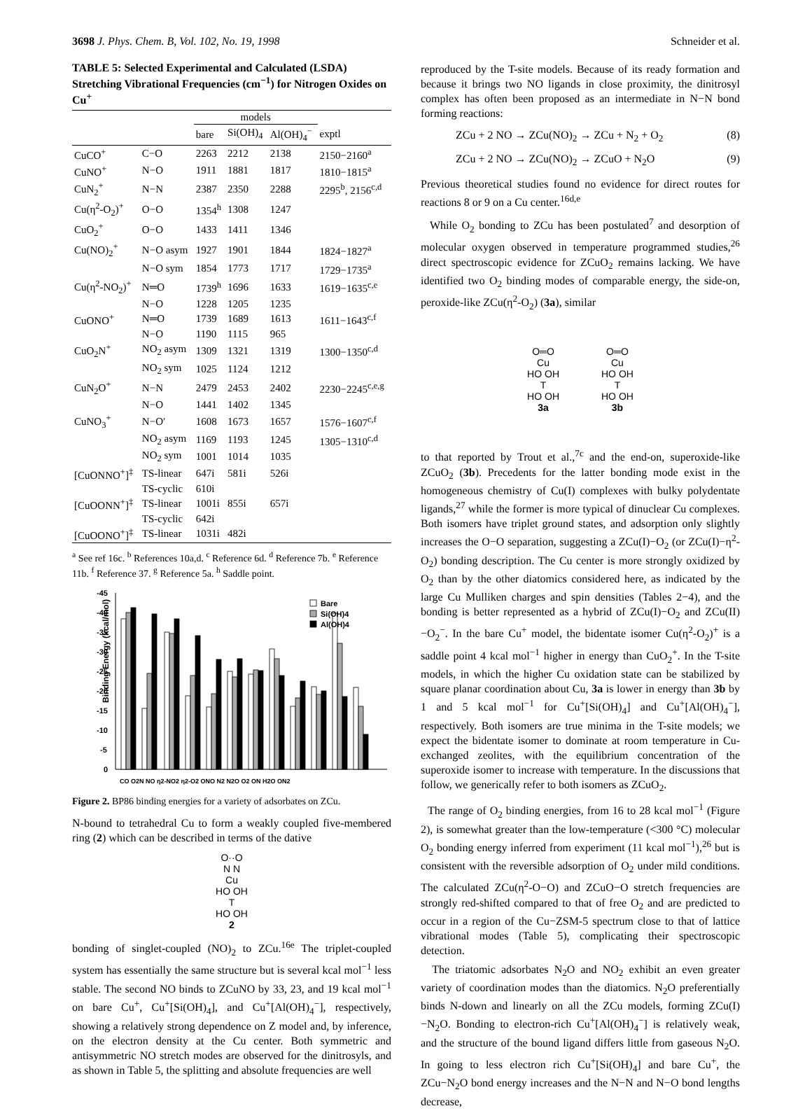3698 J. Phys. Chem. B, Vol. 102, No. 19, 1998 Schneider et al.
TABLE 5: Selected Experimental and Calculated (LSDA) Stretching Vibrational Frequencies (cm<sup>−1</sup>) for Nitrogen Oxides on Cu<sup>+</sup>
| | | models | | | |
| --- | --- | --- | --- | --- | --- |
| | | bare | Si(OH)<sub>4</sub> | Al(OH)<sub>4</sub><sup>−</sup> | exptl |
| CuCO<sup>+</sup> | C−O | 2263 | 2212 | 2138 | 2150−2160<sup>a</sup> |
| CuNO<sup>+</sup> | N−O | 1911 | 1881 | 1817 | 1810−1815<sup>a</sup> |
| CuN<sub>2</sub><sup>+</sup> | N−N | 2387 | 2350 | 2288 | 2295<sup>b</sup>, 2156<sup>c,d</sup> |
| Cu(η<sup>2</sup>-O<sub>2</sub>)<sup>+</sup> | O−O | 1354<sup>h</sup> | 1308 | 1247 | |
| CuO<sub>2</sub><sup>+</sup> | O−O | 1433 | 1411 | 1346 | |
| Cu(NO)<sub>2</sub><sup>+</sup> | N−O asym | 1927 | 1901 | 1844 | 1824−1827<sup>a</sup> |
| | N−O sym | 1854 | 1773 | 1717 | 1729−1735<sup>a</sup> |
| Cu(η<sup>2</sup>-NO<sub>2</sub>)<sup>+</sup> | N═O | 1739<sup>h</sup> | 1696 | 1633 | 1619−1635<sup>c,e</sup> |
| | N−O | 1228 | 1205 | 1235 | |
| CuONO<sup>+</sup> | N═O | 1739 | 1689 | 1613 | 1611−1643<sup>c,f</sup> |
| | N−O | 1190 | 1115 | 965 | |
| CuO<sub>2</sub>N<sup>+</sup> | NO<sub>2</sub> asym | 1309 | 1321 | 1319 | 1300−1350<sup>c,d</sup> |
| | NO<sub>2</sub> sym | 1025 | 1124 | 1212 | |
| CuN<sub>2</sub>O<sup>+</sup> | N−N | 2479 | 2453 | 2402 | 2230−2245<sup>c,e,g</sup> |
| | N−O | 1441 | 1402 | 1345 | |
| CuNO<sub>3</sub><sup>+</sup> | N−O′ | 1608 | 1673 | 1657 | 1576−1607<sup>c,f</sup> |
| | NO<sub>2</sub> asym | 1169 | 1193 | 1245 | 1305−1310<sup>c,d</sup> |
| | NO<sub>2</sub> sym | 1001 | 1014 | 1035 | |
| [CuONNO<sup>+</sup>]<sup>‡</sup> | TS-linear | 647i | 581i | 526i | |
| | TS-cyclic | 610i | | | |
| [CuOONN<sup>+</sup>]<sup>‡</sup> | TS-linear | 1001i | 855i | 657i | |
| | TS-cyclic | 642i | | | |
| [CuOONO<sup>+</sup>]<sup>‡</sup> | TS-linear | 1031i | 482i | | |
<sup>a</sup> See ref 16c. <sup>b</sup> References 10a,d. <sup>c</sup> Reference 6d. <sup>d</sup> Reference 7b. <sup>e</sup> Reference 11b. <sup>f</sup> Reference 37. <sup>g</sup> Reference 5a. <sup>h</sup> Saddle point.
Binding Energy (kcal/mol)
-45
-40
-35
-30
-25
-20
-15
-10
-5
0
Bare
Si(OH)4
Al(OH)4
CO O2N NO η2-NO2 η2-O2 ONO N2 N2O O2 ON H2O ON2
Figure 2. BP86 binding energies for a variety of adsorbates on ZCu.
N-bound to tetrahedral Cu to form a weakly coupled five-membered ring (2) which can be described in terms of the dative
O··O
N N
Cu
HO OH
T
HO OH
2
bonding of singlet-coupled (NO)<sub>2</sub> to ZCu.<sup>16e</sup> The triplet-coupled system has essentially the same structure but is several kcal mol<sup>−1</sup> less stable. The second NO binds to ZCuNO by 33, 23, and 19 kcal mol<sup>−1</sup> on bare Cu<sup>+</sup>, Cu<sup>+</sup>[Si(OH)<sub>4</sub>], and Cu<sup>+</sup>[Al(OH)<sub>4</sub><sup>−</sup>], respectively, showing a relatively strong dependence on Z model and, by inference, on the electron density at the Cu center. Both symmetric and antisymmetric NO stretch modes are observed for the dinitrosyls, and as shown in Table 5, the splitting and absolute frequencies are well
reproduced by the T-site models. Because of its ready formation and because it brings two NO ligands in close proximity, the dinitrosyl complex has often been proposed as an intermediate in N−N bond forming reactions:
ZCu + 2 NO → ZCu(NO)<sub>2</sub> → ZCu + N<sub>2</sub> + O<sub>2</sub> (8)
ZCu + 2 NO → ZCu(NO)<sub>2</sub> → ZCuO + N<sub>2</sub>O (9)
Previous theoretical studies found no evidence for direct routes for reactions 8 or 9 on a Cu center.<sup>16d,e</sup>
While O<sub>2</sub> bonding to ZCu has been postulated<sup>7</sup> and desorption of molecular oxygen observed in temperature programmed studies,<sup>26</sup> direct spectroscopic evidence for ZCuO<sub>2</sub> remains lacking. We have identified two O<sub>2</sub> binding modes of comparable energy, the side-on, peroxide-like ZCu(η<sup>2</sup>-O<sub>2</sub>) (3a), similar
O═O
Cu
HO OH
T
HO OH
3a
O═O
Cu
HO OH
T
HO OH
3b
to that reported by Trout et al.,<sup>7c</sup> and the end-on, superoxide-like ZCuO<sub>2</sub> (3b). Precedents for the latter bonding mode exist in the homogeneous chemistry of Cu(I) complexes with bulky polydentate ligands,<sup>27</sup> while the former is more typical of dinuclear Cu complexes. Both isomers have triplet ground states, and adsorption only slightly increases the O−O separation, suggesting a ZCu(I)−O<sub>2</sub> (or ZCu(I)−η<sup>2</sup>-O<sub>2</sub>) bonding description. The Cu center is more strongly oxidized by O<sub>2</sub> than by the other diatomics considered here, as indicated by the large Cu Mulliken charges and spin densities (Tables 2−4), and the bonding is better represented as a hybrid of ZCu(I)−O<sub>2</sub> and ZCu(II)−O<sub>2</sub><sup>−</sup>. In the bare Cu<sup>+</sup> model, the bidentate isomer Cu(η<sup>2</sup>-O<sub>2</sub>)<sup>+</sup> is a saddle point 4 kcal mol<sup>−1</sup> higher in energy than CuO<sub>2</sub><sup>+</sup>. In the T-site models, in which the higher Cu oxidation state can be stabilized by square planar coordination about Cu, 3a is lower in energy than 3b by 1 and 5 kcal mol<sup>−1</sup> for Cu<sup>+</sup>[Si(OH)<sub>4</sub>] and Cu<sup>+</sup>[Al(OH)<sub>4</sub><sup>−</sup>], respectively. Both isomers are true minima in the T-site models; we expect the bidentate isomer to dominate at room temperature in Cu-exchanged zeolites, with the equilibrium concentration of the superoxide isomer to increase with temperature. In the discussions that follow, we generically refer to both isomers as ZCuO<sub>2</sub>.
The range of O<sub>2</sub> binding energies, from 16 to 28 kcal mol<sup>−1</sup> (Figure 2), is somewhat greater than the low-temperature (<300 °C) molecular O<sub>2</sub> bonding energy inferred from experiment (11 kcal mol<sup>−1</sup>),<sup>26</sup> but is consistent with the reversible adsorption of O<sub>2</sub> under mild conditions. The calculated ZCu(η<sup>2</sup>-O−O) and ZCuO−O stretch frequencies are strongly red-shifted compared to that of free O<sub>2</sub> and are predicted to occur in a region of the Cu−ZSM-5 spectrum close to that of lattice vibrational modes (Table 5), complicating their spectroscopic detection.
The triatomic adsorbates N<sub>2</sub>O and NO<sub>2</sub> exhibit an even greater variety of coordination modes than the diatomics. N<sub>2</sub>O preferentially binds N-down and linearly on all the ZCu models, forming ZCu(I)−N<sub>2</sub>O. Bonding to electron-rich Cu<sup>+</sup>[Al(OH)<sub>4</sub><sup>−</sup>] is relatively weak, and the structure of the bound ligand differs little from gaseous N<sub>2</sub>O. In going to less electron rich Cu<sup>+</sup>[Si(OH)<sub>4</sub>] and bare Cu<sup>+</sup>, the ZCu−N<sub>2</sub>O bond energy increases and the N−N and N−O bond lengths decrease,